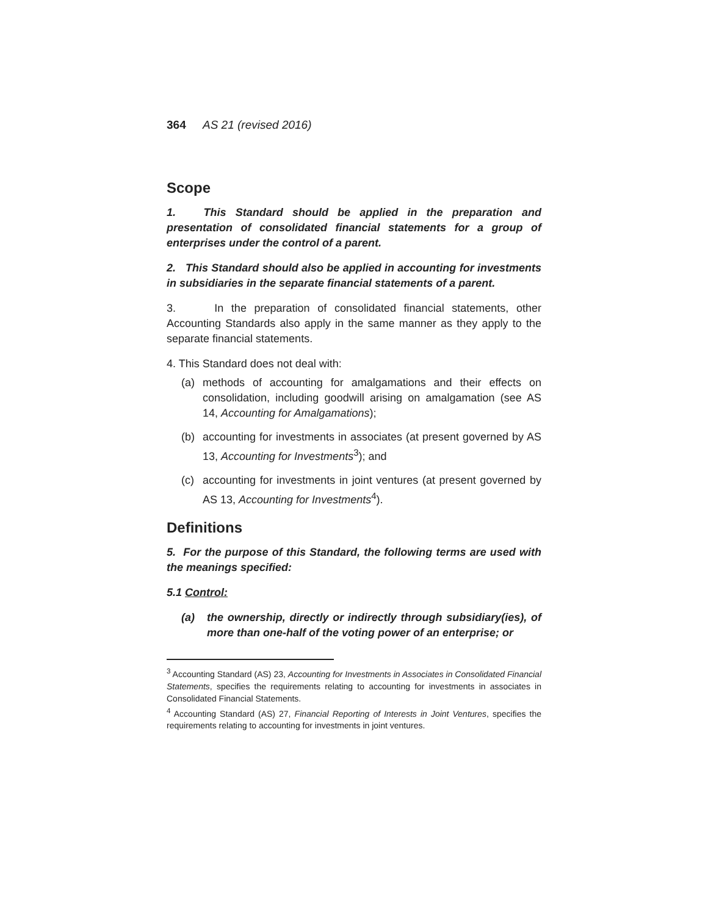364 AS 21 (revised 2016)
Scope
1. This Standard should be applied in the preparation and presentation of consolidated financial statements for a group of enterprises under the control of a parent.
2. This Standard should also be applied in accounting for investments in subsidiaries in the separate financial statements of a parent.
3. In the preparation of consolidated financial statements, other Accounting Standards also apply in the same manner as they apply to the separate financial statements.
4. This Standard does not deal with:
(a) methods of accounting for amalgamations and their effects on consolidation, including goodwill arising on amalgamation (see AS 14, Accounting for Amalgamations);
(b) accounting for investments in associates (at present governed by AS 13, Accounting for Investments<sup>3</sup>); and
(c) accounting for investments in joint ventures (at present governed by AS 13, Accounting for Investments<sup>4</sup>).
Definitions
5. For the purpose of this Standard, the following terms are used with the meanings specified:
5.1 Control:
(a) the ownership, directly or indirectly through subsidiary(ies), of more than one-half of the voting power of an enterprise; or
<sup>3</sup> Accounting Standard (AS) 23, Accounting for Investments in Associates in Consolidated Financial Statements, specifies the requirements relating to accounting for investments in associates in Consolidated Financial Statements.
<sup>4</sup> Accounting Standard (AS) 27, Financial Reporting of Interests in Joint Ventures, specifies the requirements relating to accounting for investments in joint ventures.